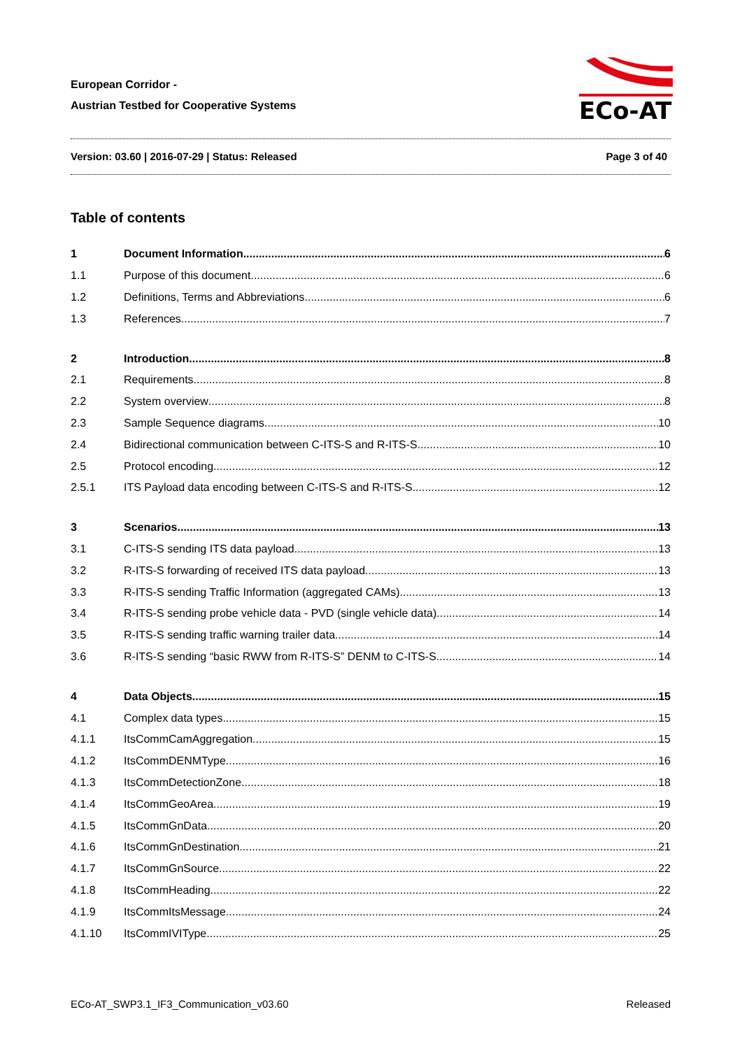European Corridor -
Austrian Testbed for Cooperative Systems
ECo-AT
Version: 03.60 | 2016-07-29 | Status: Released Page 3 of 40
Table of contents
1 Document Information 6
1.1 Purpose of this document 6
1.2 Definitions, Terms and Abbreviations 6
1.3 References 7
2 Introduction 8
2.1 Requirements 8
2.2 System overview 8
2.3 Sample Sequence diagrams 10
2.4 Bidirectional communication between C-ITS-S and R-ITS-S 10
2.5 Protocol encoding 12
2.5.1 ITS Payload data encoding between C-ITS-S and R-ITS-S 12
3 Scenarios 13
3.1 C-ITS-S sending ITS data payload 13
3.2 R-ITS-S forwarding of received ITS data payload 13
3.3 R-ITS-S sending Traffic Information (aggregated CAMs) 13
3.4 R-ITS-S sending probe vehicle data - PVD (single vehicle data) 14
3.5 R-ITS-S sending traffic warning trailer data 14
3.6 R-ITS-S sending “basic RWW from R-ITS-S” DENM to C-ITS-S 14
4 Data Objects 15
4.1 Complex data types 15
4.1.1 ItsCommCamAggregation 15
4.1.2 ItsCommDENMType 16
4.1.3 ItsCommDetectionZone 18
4.1.4 ItsCommGeoArea 19
4.1.5 ItsCommGnData 20
4.1.6 ItsCommGnDestination 21
4.1.7 ItsCommGnSource 22
4.1.8 ItsCommHeading 22
4.1.9 ItsCommItsMessage 24
4.1.10 ItsCommIVIType 25
ECo-AT_SWP3.1_IF3_Communication_v03.60 Released